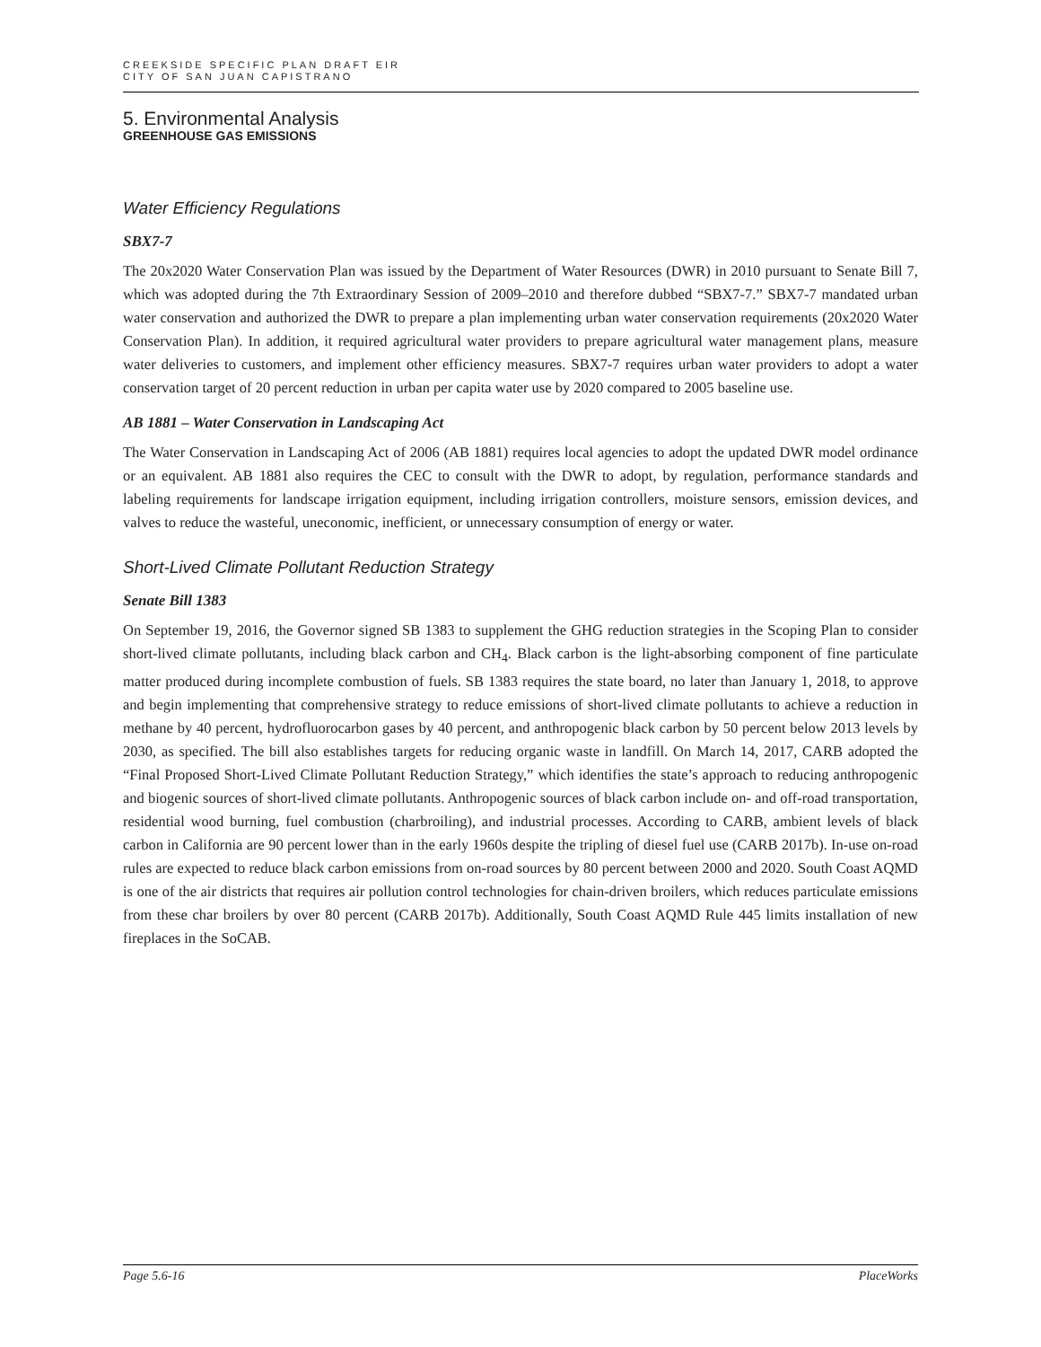CREEKSIDE SPECIFIC PLAN DRAFT EIR
CITY OF SAN JUAN CAPISTRANO
5. Environmental Analysis
GREENHOUSE GAS EMISSIONS
Water Efficiency Regulations
SBX7-7
The 20x2020 Water Conservation Plan was issued by the Department of Water Resources (DWR) in 2010 pursuant to Senate Bill 7, which was adopted during the 7th Extraordinary Session of 2009–2010 and therefore dubbed “SBX7-7.” SBX7-7 mandated urban water conservation and authorized the DWR to prepare a plan implementing urban water conservation requirements (20x2020 Water Conservation Plan). In addition, it required agricultural water providers to prepare agricultural water management plans, measure water deliveries to customers, and implement other efficiency measures. SBX7-7 requires urban water providers to adopt a water conservation target of 20 percent reduction in urban per capita water use by 2020 compared to 2005 baseline use.
AB 1881 – Water Conservation in Landscaping Act
The Water Conservation in Landscaping Act of 2006 (AB 1881) requires local agencies to adopt the updated DWR model ordinance or an equivalent. AB 1881 also requires the CEC to consult with the DWR to adopt, by regulation, performance standards and labeling requirements for landscape irrigation equipment, including irrigation controllers, moisture sensors, emission devices, and valves to reduce the wasteful, uneconomic, inefficient, or unnecessary consumption of energy or water.
Short-Lived Climate Pollutant Reduction Strategy
Senate Bill 1383
On September 19, 2016, the Governor signed SB 1383 to supplement the GHG reduction strategies in the Scoping Plan to consider short-lived climate pollutants, including black carbon and CH<sub>4</sub>. Black carbon is the light-absorbing component of fine particulate matter produced during incomplete combustion of fuels. SB 1383 requires the state board, no later than January 1, 2018, to approve and begin implementing that comprehensive strategy to reduce emissions of short-lived climate pollutants to achieve a reduction in methane by 40 percent, hydrofluorocarbon gases by 40 percent, and anthropogenic black carbon by 50 percent below 2013 levels by 2030, as specified. The bill also establishes targets for reducing organic waste in landfill. On March 14, 2017, CARB adopted the “Final Proposed Short-Lived Climate Pollutant Reduction Strategy,” which identifies the state’s approach to reducing anthropogenic and biogenic sources of short-lived climate pollutants. Anthropogenic sources of black carbon include on- and off-road transportation, residential wood burning, fuel combustion (charbroiling), and industrial processes. According to CARB, ambient levels of black carbon in California are 90 percent lower than in the early 1960s despite the tripling of diesel fuel use (CARB 2017b). In-use on-road rules are expected to reduce black carbon emissions from on-road sources by 80 percent between 2000 and 2020. South Coast AQMD is one of the air districts that requires air pollution control technologies for chain-driven broilers, which reduces particulate emissions from these char broilers by over 80 percent (CARB 2017b). Additionally, South Coast AQMD Rule 445 limits installation of new fireplaces in the SoCAB.
Page 5.6-16 PlaceWorks